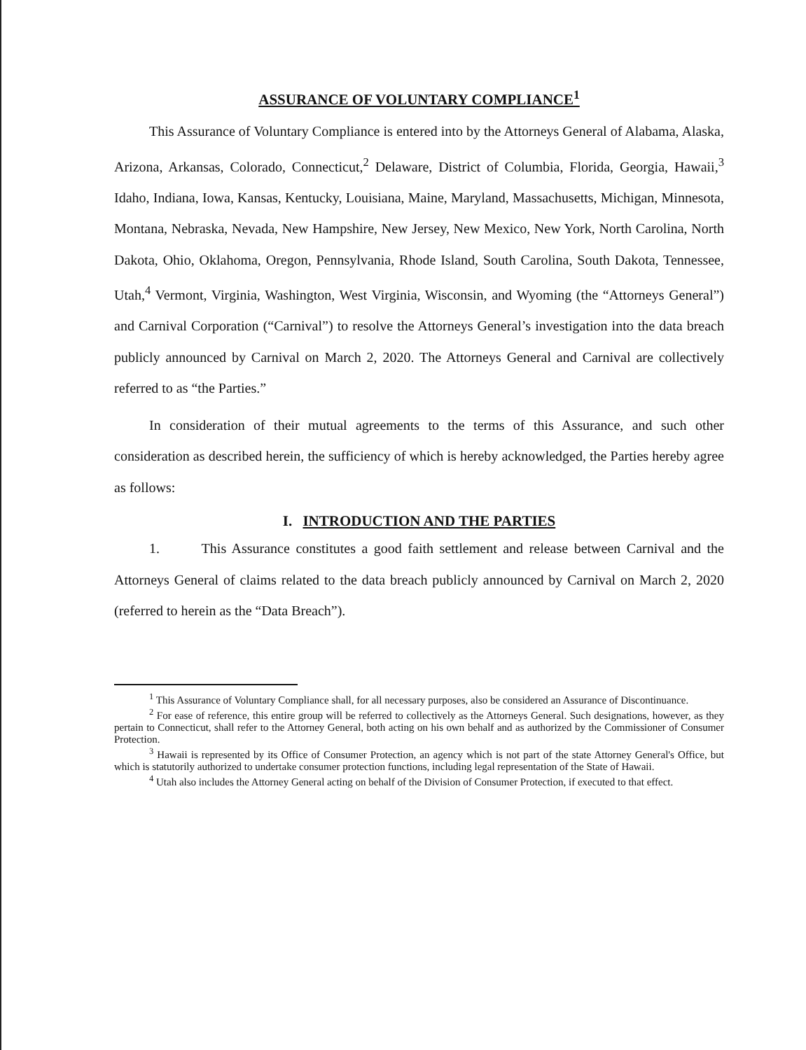ASSURANCE OF VOLUNTARY COMPLIANCE<sup>1</sup>
This Assurance of Voluntary Compliance is entered into by the Attorneys General of Alabama, Alaska, Arizona, Arkansas, Colorado, Connecticut,<sup>2</sup> Delaware, District of Columbia, Florida, Georgia, Hawaii,<sup>3</sup> Idaho, Indiana, Iowa, Kansas, Kentucky, Louisiana, Maine, Maryland, Massachusetts, Michigan, Minnesota, Montana, Nebraska, Nevada, New Hampshire, New Jersey, New Mexico, New York, North Carolina, North Dakota, Ohio, Oklahoma, Oregon, Pennsylvania, Rhode Island, South Carolina, South Dakota, Tennessee, Utah,<sup>4</sup> Vermont, Virginia, Washington, West Virginia, Wisconsin, and Wyoming (the “Attorneys General”) and Carnival Corporation (“Carnival”) to resolve the Attorneys General’s investigation into the data breach publicly announced by Carnival on March 2, 2020. The Attorneys General and Carnival are collectively referred to as “the Parties.”
In consideration of their mutual agreements to the terms of this Assurance, and such other consideration as described herein, the sufficiency of which is hereby acknowledged, the Parties hereby agree as follows:
I. INTRODUCTION AND THE PARTIES
1. This Assurance constitutes a good faith settlement and release between Carnival and the Attorneys General of claims related to the data breach publicly announced by Carnival on March 2, 2020 (referred to herein as the “Data Breach”).
<sup>1</sup> This Assurance of Voluntary Compliance shall, for all necessary purposes, also be considered an Assurance of Discontinuance.
<sup>2</sup> For ease of reference, this entire group will be referred to collectively as the Attorneys General. Such designations, however, as they pertain to Connecticut, shall refer to the Attorney General, both acting on his own behalf and as authorized by the Commissioner of Consumer Protection.
<sup>3</sup> Hawaii is represented by its Office of Consumer Protection, an agency which is not part of the state Attorney General's Office, but which is statutorily authorized to undertake consumer protection functions, including legal representation of the State of Hawaii.
<sup>4</sup> Utah also includes the Attorney General acting on behalf of the Division of Consumer Protection, if executed to that effect.